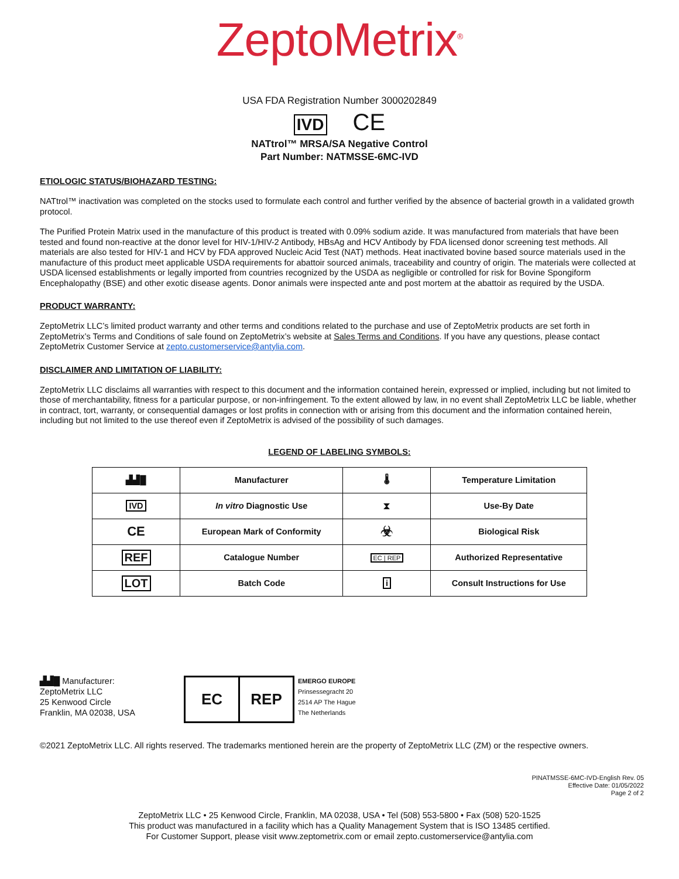ZeptoMetrix<sup>®</sup>
USA FDA Registration Number 3000202849
IVD CE
NATtrol™ MRSA/SA Negative Control
Part Number: NATMSSE-6MC-IVD
ETIOLOGIC STATUS/BIOHAZARD TESTING:
NATtrol™ inactivation was completed on the stocks used to formulate each control and further verified by the absence of bacterial growth in a validated growth protocol.
The Purified Protein Matrix used in the manufacture of this product is treated with 0.09% sodium azide. It was manufactured from materials that have been tested and found non-reactive at the donor level for HIV-1/HIV-2 Antibody, HBsAg and HCV Antibody by FDA licensed donor screening test methods. All materials are also tested for HIV-1 and HCV by FDA approved Nucleic Acid Test (NAT) methods. Heat inactivated bovine based source materials used in the manufacture of this product meet applicable USDA requirements for abattoir sourced animals, traceability and country of origin. The materials were collected at USDA licensed establishments or legally imported from countries recognized by the USDA as negligible or controlled for risk for Bovine Spongiform Encephalopathy (BSE) and other exotic disease agents. Donor animals were inspected ante and post mortem at the abattoir as required by the USDA.
PRODUCT WARRANTY:
ZeptoMetrix LLC’s limited product warranty and other terms and conditions related to the purchase and use of ZeptoMetrix products are set forth in ZeptoMetrix’s Terms and Conditions of sale found on ZeptoMetrix’s website at Sales Terms and Conditions. If you have any questions, please contact ZeptoMetrix Customer Service at zepto.customerservice@antylia.com.
DISCLAIMER AND LIMITATION OF LIABILITY:
ZeptoMetrix LLC disclaims all warranties with respect to this document and the information contained herein, expressed or implied, including but not limited to those of merchantability, fitness for a particular purpose, or non-infringement. To the extent allowed by law, in no event shall ZeptoMetrix LLC be liable, whether in contract, tort, warranty, or consequential damages or lost profits in connection with or arising from this document and the information contained herein, including but not limited to the use thereof even if ZeptoMetrix is advised of the possibility of such damages.
LEGEND OF LABELING SYMBOLS:
| ▟▟█ | Manufacturer | 🌡 | Temperature Limitation |
| IVD | In vitro Diagnostic Use | ⧗ | Use-By Date |
| CE | European Mark of Conformity | ☣ | Biological Risk |
| REF | Catalogue Number | EC / REP | Authorized Representative |
| LOT | Batch Code | i | Consult Instructions for Use |
▟▟█ Manufacturer:
ZeptoMetrix LLC
25 Kenwood Circle
Franklin, MA 02038, USA
EC REP
EMERGO EUROPE
Prinsessegracht 20
2514 AP The Hague
The Netherlands
©2021 ZeptoMetrix LLC. All rights reserved. The trademarks mentioned herein are the property of ZeptoMetrix LLC (ZM) or the respective owners.
PINATMSSE-6MC-IVD-English Rev. 05
Effective Date: 01/05/2022
Page 2 of 2
ZeptoMetrix LLC • 25 Kenwood Circle, Franklin, MA 02038, USA • Tel (508) 553-5800 • Fax (508) 520-1525
This product was manufactured in a facility which has a Quality Management System that is ISO 13485 certified.
For Customer Support, please visit www.zeptometrix.com or email zepto.customerservice@antylia.com